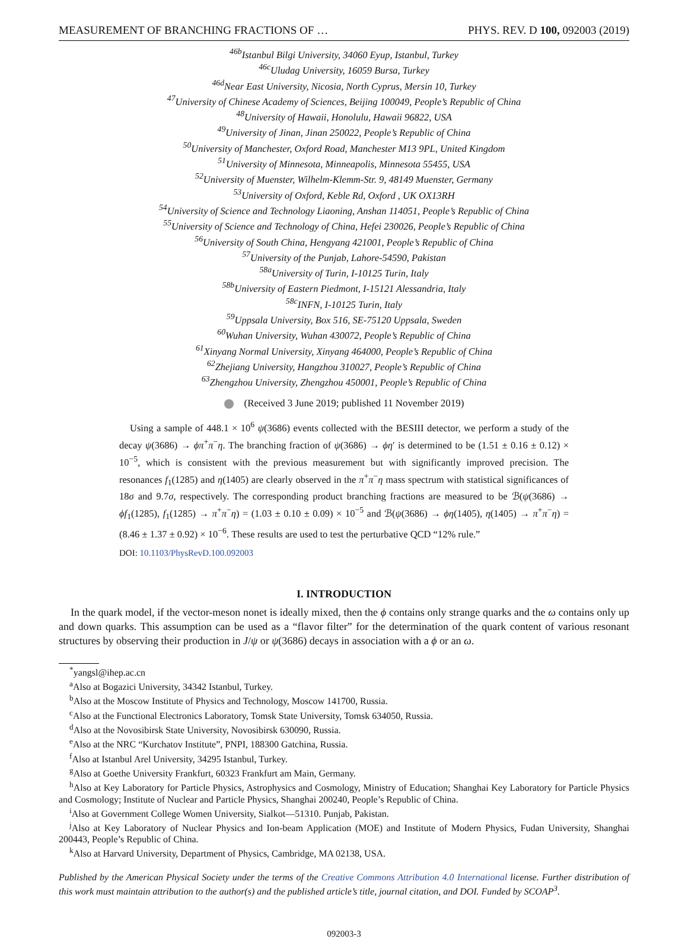MEASUREMENT OF BRANCHING FRACTIONS OF … PHYS. REV. D 100, 092003 (2019)
<sup>46b</sup>Istanbul Bilgi University, 34060 Eyup, Istanbul, Turkey
<sup>46c</sup>Uludag University, 16059 Bursa, Turkey
<sup>46d</sup>Near East University, Nicosia, North Cyprus, Mersin 10, Turkey
<sup>47</sup> University of Chinese Academy of Sciences, Beijing 100049, People’s Republic of China
<sup>48</sup> University of Hawaii, Honolulu, Hawaii 96822, USA
<sup>49</sup> University of Jinan, Jinan 250022, People’s Republic of China
<sup>50</sup> University of Manchester, Oxford Road, Manchester M13 9PL, United Kingdom
<sup>51</sup> University of Minnesota, Minneapolis, Minnesota 55455, USA
<sup>52</sup> University of Muenster, Wilhelm-Klemm-Str. 9, 48149 Muenster, Germany
<sup>53</sup> University of Oxford, Keble Rd, Oxford , UK OX13RH
<sup>54</sup> University of Science and Technology Liaoning, Anshan 114051, People’s Republic of China
<sup>55</sup> University of Science and Technology of China, Hefei 230026, People’s Republic of China
<sup>56</sup> University of South China, Hengyang 421001, People’s Republic of China
<sup>57</sup> University of the Punjab, Lahore-54590, Pakistan
<sup>58a</sup>University of Turin, I-10125 Turin, Italy
<sup>58b</sup>University of Eastern Piedmont, I-15121 Alessandria, Italy
<sup>58c</sup>INFN, I-10125 Turin, Italy
<sup>59</sup> Uppsala University, Box 516, SE-75120 Uppsala, Sweden
<sup>60</sup> Wuhan University, Wuhan 430072, People’s Republic of China
<sup>61</sup> Xinyang Normal University, Xinyang 464000, People’s Republic of China
<sup>62</sup> Zhejiang University, Hangzhou 310027, People’s Republic of China
<sup>63</sup> Zhengzhou University, Zhengzhou 450001, People’s Republic of China
(Received 3 June 2019; published 11 November 2019)
Using a sample of 448.1 × 10<sup>6</sup> ψ(3686) events collected with the BESIII detector, we perform a study of the decay ψ(3686) → ϕπ<sup>+</sup>π<sup>−</sup>η. The branching fraction of ψ(3686) → ϕη′ is determined to be (1.51 ± 0.16 ± 0.12) × 10<sup>−5</sup>, which is consistent with the previous measurement but with significantly improved precision. The resonances f<sub>1</sub>(1285) and η(1405) are clearly observed in the π<sup>+</sup>π<sup>−</sup>η mass spectrum with statistical significances of 18σ and 9.7σ, respectively. The corresponding product branching fractions are measured to be ℬ(ψ(3686) → ϕf<sub>1</sub>(1285), f<sub>1</sub>(1285) → π<sup>+</sup>π<sup>−</sup>η) = (1.03 ± 0.10 ± 0.09) × 10<sup>−5</sup> and ℬ(ψ(3686) → ϕη(1405), η(1405) → π<sup>+</sup>π<sup>−</sup>η) = (8.46 ± 1.37 ± 0.92) × 10<sup>−6</sup>. These results are used to test the perturbative QCD “12% rule.”
DOI: 10.1103/PhysRevD.100.092003
I. INTRODUCTION
In the quark model, if the vector-meson nonet is ideally mixed, then the ϕ contains only strange quarks and the ω contains only up and down quarks. This assumption can be used as a “flavor filter” for the determination of the quark content of various resonant structures by observing their production in J/ψ or ψ(3686) decays in association with a ϕ or an ω.
<sup>*</sup> yangsl@ihep.ac.cn
<sup>a</sup> Also at Bogazici University, 34342 Istanbul, Turkey.
<sup>b</sup> Also at the Moscow Institute of Physics and Technology, Moscow 141700, Russia.
<sup>c</sup> Also at the Functional Electronics Laboratory, Tomsk State University, Tomsk 634050, Russia.
<sup>d</sup> Also at the Novosibirsk State University, Novosibirsk 630090, Russia.
<sup>e</sup> Also at the NRC “Kurchatov Institute”, PNPI, 188300 Gatchina, Russia.
<sup>f</sup> Also at Istanbul Arel University, 34295 Istanbul, Turkey.
<sup>g</sup> Also at Goethe University Frankfurt, 60323 Frankfurt am Main, Germany.
<sup>h</sup> Also at Key Laboratory for Particle Physics, Astrophysics and Cosmology, Ministry of Education; Shanghai Key Laboratory for Particle Physics and Cosmology; Institute of Nuclear and Particle Physics, Shanghai 200240, People’s Republic of China.
<sup>i</sup> Also at Government College Women University, Sialkot—51310. Punjab, Pakistan.
<sup>j</sup> Also at Key Laboratory of Nuclear Physics and Ion-beam Application (MOE) and Institute of Modern Physics, Fudan University, Shanghai 200443, People’s Republic of China.
<sup>k</sup> Also at Harvard University, Department of Physics, Cambridge, MA 02138, USA.
Published by the American Physical Society under the terms of the Creative Commons Attribution 4.0 International license. Further distribution of this work must maintain attribution to the author(s) and the published article’s title, journal citation, and DOI. Funded by SCOAP<sup>3</sup>.
092003-3